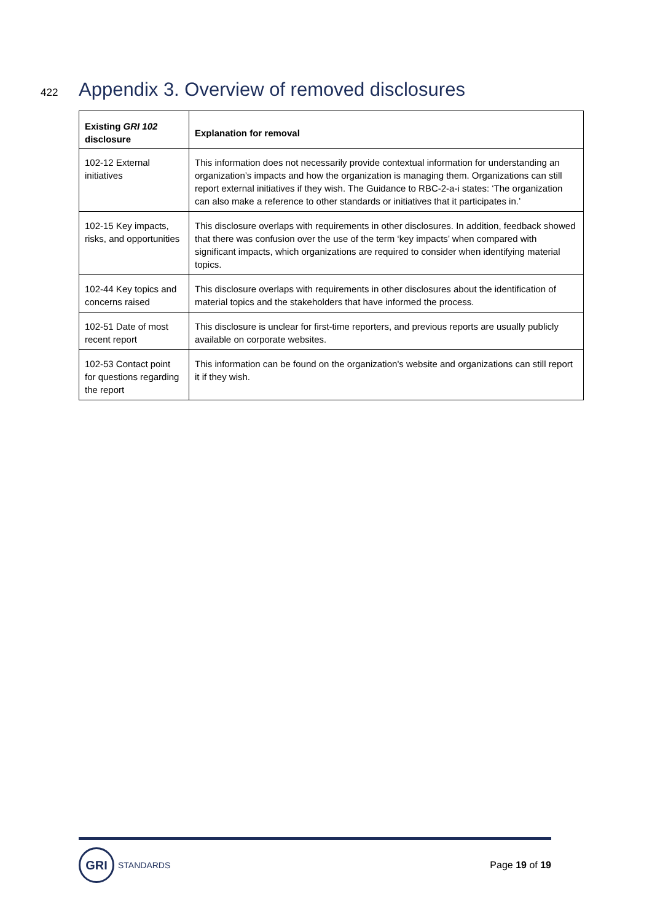422
Appendix 3. Overview of removed disclosures
| Existing GRI 102 disclosure | Explanation for removal |
| --- | --- |
| 102-12 External initiatives | This information does not necessarily provide contextual information for understanding an organization’s impacts and how the organization is managing them. Organizations can still report external initiatives if they wish. The Guidance to RBC-2-a-i states: ‘The organization can also make a reference to other standards or initiatives that it participates in.’ |
| 102-15 Key impacts, risks, and opportunities | This disclosure overlaps with requirements in other disclosures. In addition, feedback showed that there was confusion over the use of the term ‘key impacts’ when compared with significant impacts, which organizations are required to consider when identifying material topics. |
| 102-44 Key topics and concerns raised | This disclosure overlaps with requirements in other disclosures about the identification of material topics and the stakeholders that have informed the process. |
| 102-51 Date of most recent report | This disclosure is unclear for first-time reporters, and previous reports are usually publicly available on corporate websites. |
| 102-53 Contact point for questions regarding the report | This information can be found on the organization's website and organizations can still report it if they wish. |
GRI
STANDARDS
Page 19 of 19